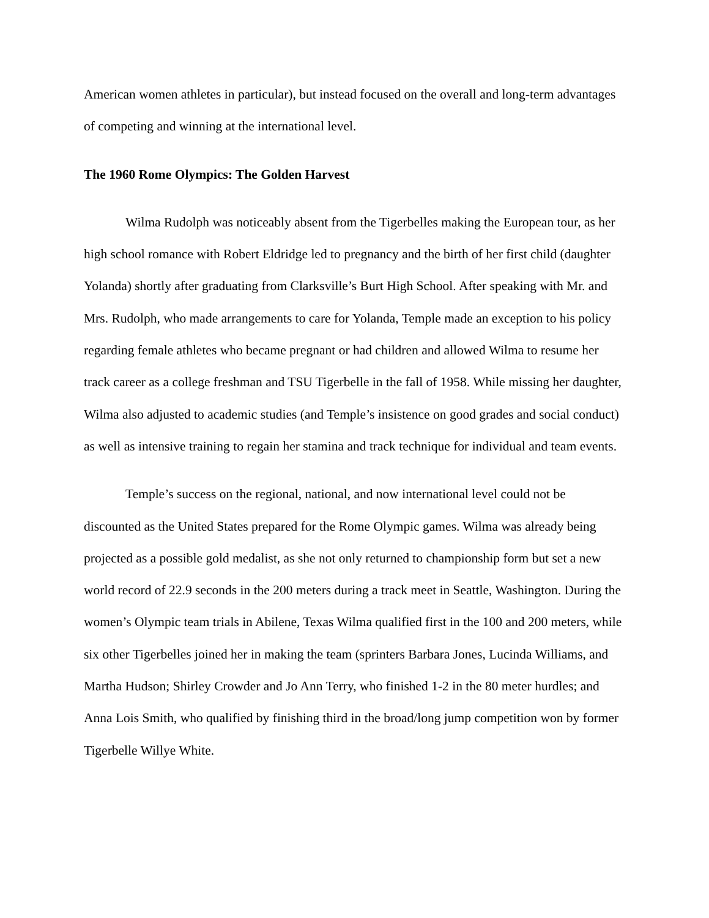American women athletes in particular), but instead focused on the overall and long-term advantages of competing and winning at the international level.
The 1960 Rome Olympics: The Golden Harvest
Wilma Rudolph was noticeably absent from the Tigerbelles making the European tour, as her high school romance with Robert Eldridge led to pregnancy and the birth of her first child (daughter Yolanda) shortly after graduating from Clarksville’s Burt High School. After speaking with Mr. and Mrs. Rudolph, who made arrangements to care for Yolanda, Temple made an exception to his policy regarding female athletes who became pregnant or had children and allowed Wilma to resume her track career as a college freshman and TSU Tigerbelle in the fall of 1958. While missing her daughter, Wilma also adjusted to academic studies (and Temple’s insistence on good grades and social conduct) as well as intensive training to regain her stamina and track technique for individual and team events.
Temple’s success on the regional, national, and now international level could not be discounted as the United States prepared for the Rome Olympic games. Wilma was already being projected as a possible gold medalist, as she not only returned to championship form but set a new world record of 22.9 seconds in the 200 meters during a track meet in Seattle, Washington. During the women’s Olympic team trials in Abilene, Texas Wilma qualified first in the 100 and 200 meters, while six other Tigerbelles joined her in making the team (sprinters Barbara Jones, Lucinda Williams, and Martha Hudson; Shirley Crowder and Jo Ann Terry, who finished 1-2 in the 80 meter hurdles; and Anna Lois Smith, who qualified by finishing third in the broad/long jump competition won by former Tigerbelle Willye White.